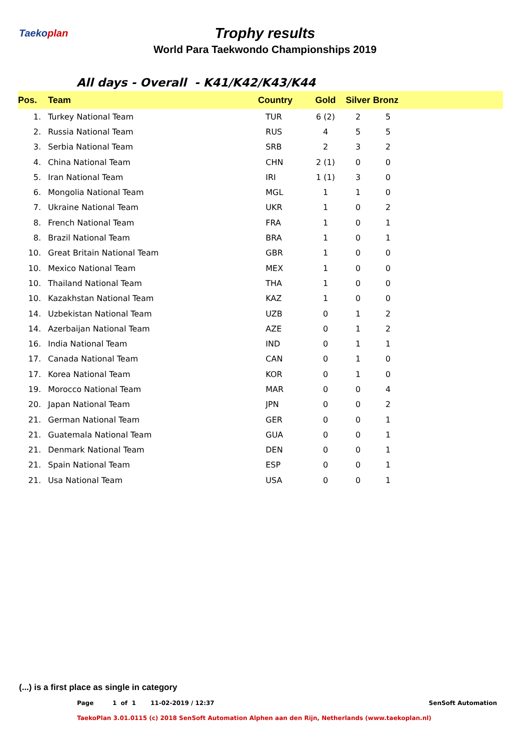Taekoplan
Trophy results
World Para Taekwondo Championships 2019
All days - Overall - K41/K42/K43/K44
| Pos. | Team | Country | Gold | Silver | Bronz | |
| --- | --- | --- | --- | --- | --- | --- |
| 1. | Turkey National Team | TUR | 6 (2) | 2 | 5 | |
| 2. | Russia National Team | RUS | 4 | 5 | 5 | |
| 3. | Serbia National Team | SRB | 2 | 3 | 2 | |
| 4. | China National Team | CHN | 2 (1) | 0 | 0 | |
| 5. | Iran National Team | IRI | 1 (1) | 3 | 0 | |
| 6. | Mongolia National Team | MGL | 1 | 1 | 0 | |
| 7. | Ukraine National Team | UKR | 1 | 0 | 2 | |
| 8. | French National Team | FRA | 1 | 0 | 1 | |
| 8. | Brazil National Team | BRA | 1 | 0 | 1 | |
| 10. | Great Britain National Team | GBR | 1 | 0 | 0 | |
| 10. | Mexico National Team | MEX | 1 | 0 | 0 | |
| 10. | Thailand National Team | THA | 1 | 0 | 0 | |
| 10. | Kazakhstan National Team | KAZ | 1 | 0 | 0 | |
| 14. | Uzbekistan National Team | UZB | 0 | 1 | 2 | |
| 14. | Azerbaijan National Team | AZE | 0 | 1 | 2 | |
| 16. | India National Team | IND | 0 | 1 | 1 | |
| 17. | Canada National Team | CAN | 0 | 1 | 0 | |
| 17. | Korea National Team | KOR | 0 | 1 | 0 | |
| 19. | Morocco National Team | MAR | 0 | 0 | 4 | |
| 20. | Japan National Team | JPN | 0 | 0 | 2 | |
| 21. | German National Team | GER | 0 | 0 | 1 | |
| 21. | Guatemala National Team | GUA | 0 | 0 | 1 | |
| 21. | Denmark National Team | DEN | 0 | 0 | 1 | |
| 21. | Spain National Team | ESP | 0 | 0 | 1 | |
| 21. | Usa National Team | USA | 0 | 0 | 1 | |
(...) is a first place as single in category
Page 1 of 1 11-02-2019 / 12:37 SenSoft Automation
TaekoPlan 3.01.0115 (c) 2018 SenSoft Automation Alphen aan den Rijn, Netherlands (www.taekoplan.nl)